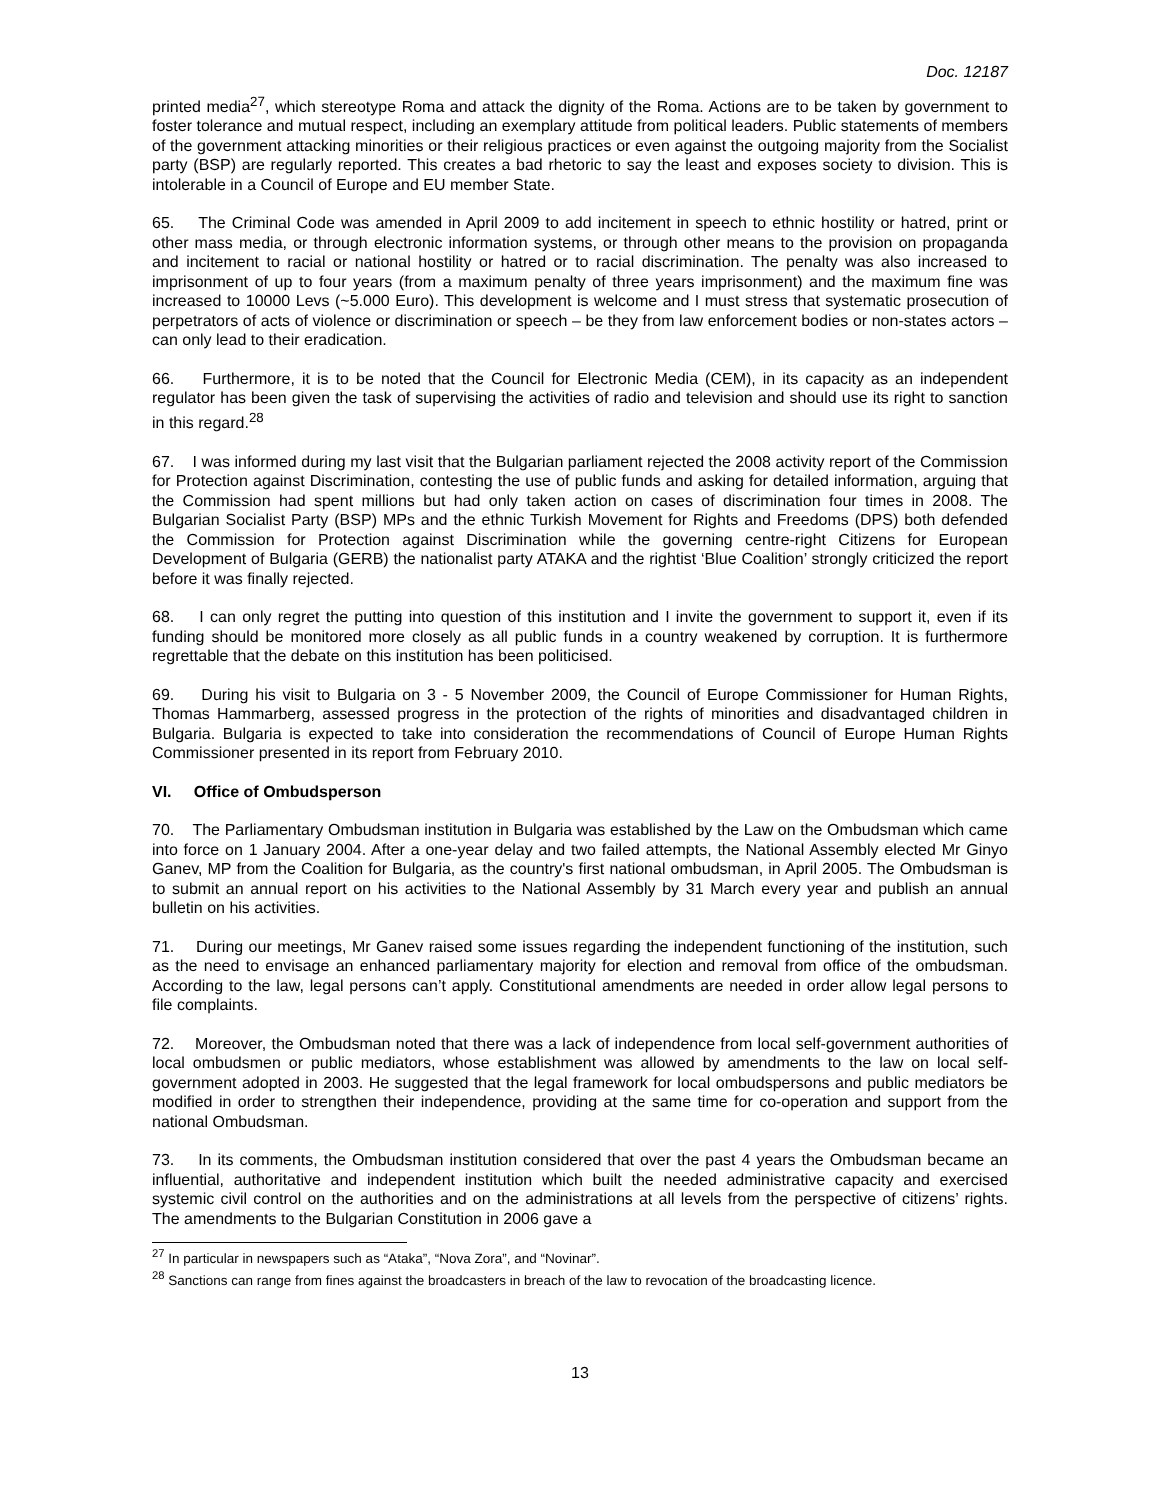Doc. 12187
printed media<sup>27</sup>, which stereotype Roma and attack the dignity of the Roma. Actions are to be taken by government to foster tolerance and mutual respect, including an exemplary attitude from political leaders. Public statements of members of the government attacking minorities or their religious practices or even against the outgoing majority from the Socialist party (BSP) are regularly reported. This creates a bad rhetoric to say the least and exposes society to division. This is intolerable in a Council of Europe and EU member State.
65. The Criminal Code was amended in April 2009 to add incitement in speech to ethnic hostility or hatred, print or other mass media, or through electronic information systems, or through other means to the provision on propaganda and incitement to racial or national hostility or hatred or to racial discrimination. The penalty was also increased to imprisonment of up to four years (from a maximum penalty of three years imprisonment) and the maximum fine was increased to 10000 Levs (~5.000 Euro). This development is welcome and I must stress that systematic prosecution of perpetrators of acts of violence or discrimination or speech – be they from law enforcement bodies or non-states actors – can only lead to their eradication.
66. Furthermore, it is to be noted that the Council for Electronic Media (CEM), in its capacity as an independent regulator has been given the task of supervising the activities of radio and television and should use its right to sanction in this regard.<sup>28</sup>
67. I was informed during my last visit that the Bulgarian parliament rejected the 2008 activity report of the Commission for Protection against Discrimination, contesting the use of public funds and asking for detailed information, arguing that the Commission had spent millions but had only taken action on cases of discrimination four times in 2008. The Bulgarian Socialist Party (BSP) MPs and the ethnic Turkish Movement for Rights and Freedoms (DPS) both defended the Commission for Protection against Discrimination while the governing centre-right Citizens for European Development of Bulgaria (GERB) the nationalist party ATAKA and the rightist ‘Blue Coalition’ strongly criticized the report before it was finally rejected.
68. I can only regret the putting into question of this institution and I invite the government to support it, even if its funding should be monitored more closely as all public funds in a country weakened by corruption. It is furthermore regrettable that the debate on this institution has been politicised.
69. During his visit to Bulgaria on 3 - 5 November 2009, the Council of Europe Commissioner for Human Rights, Thomas Hammarberg, assessed progress in the protection of the rights of minorities and disadvantaged children in Bulgaria. Bulgaria is expected to take into consideration the recommendations of Council of Europe Human Rights Commissioner presented in its report from February 2010.
VI. Office of Ombudsperson
70. The Parliamentary Ombudsman institution in Bulgaria was established by the Law on the Ombudsman which came into force on 1 January 2004. After a one-year delay and two failed attempts, the National Assembly elected Mr Ginyo Ganev, MP from the Coalition for Bulgaria, as the country's first national ombudsman, in April 2005. The Ombudsman is to submit an annual report on his activities to the National Assembly by 31 March every year and publish an annual bulletin on his activities.
71. During our meetings, Mr Ganev raised some issues regarding the independent functioning of the institution, such as the need to envisage an enhanced parliamentary majority for election and removal from office of the ombudsman. According to the law, legal persons can’t apply. Constitutional amendments are needed in order allow legal persons to file complaints.
72. Moreover, the Ombudsman noted that there was a lack of independence from local self-government authorities of local ombudsmen or public mediators, whose establishment was allowed by amendments to the law on local self-government adopted in 2003. He suggested that the legal framework for local ombudspersons and public mediators be modified in order to strengthen their independence, providing at the same time for co-operation and support from the national Ombudsman.
73. In its comments, the Ombudsman institution considered that over the past 4 years the Ombudsman became an influential, authoritative and independent institution which built the needed administrative capacity and exercised systemic civil control on the authorities and on the administrations at all levels from the perspective of citizens’ rights. The amendments to the Bulgarian Constitution in 2006 gave a
<sup>27</sup> In particular in newspapers such as “Ataka”, “Nova Zora”, and “Novinar”.
<sup>28</sup> Sanctions can range from fines against the broadcasters in breach of the law to revocation of the broadcasting licence.
13